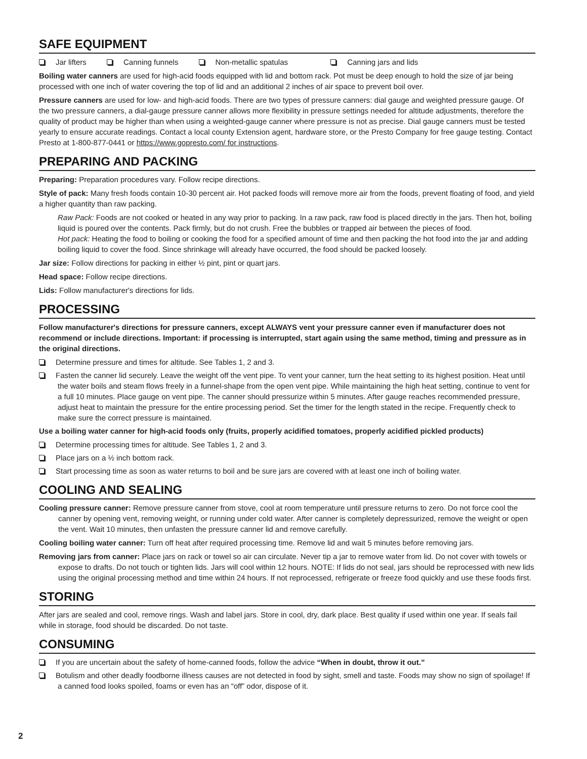SAFE EQUIPMENT
Jar lifters Canning funnels Non-metallic spatulas Canning jars and lids
Boiling water canners are used for high-acid foods equipped with lid and bottom rack. Pot must be deep enough to hold the size of jar being processed with one inch of water covering the top of lid and an additional 2 inches of air space to prevent boil over.
Pressure canners are used for low- and high-acid foods. There are two types of pressure canners: dial gauge and weighted pressure gauge. Of the two pressure canners, a dial-gauge pressure canner allows more flexibility in pressure settings needed for altitude adjustments, therefore the quality of product may be higher than when using a weighted-gauge canner where pressure is not as precise. Dial gauge canners must be tested yearly to ensure accurate readings. Contact a local county Extension agent, hardware store, or the Presto Company for free gauge testing. Contact Presto at 1-800-877-0441 or https://www.gopresto.com/ for instructions.
PREPARING AND PACKING
Preparing: Preparation procedures vary. Follow recipe directions.
Style of pack: Many fresh foods contain 10-30 percent air. Hot packed foods will remove more air from the foods, prevent floating of food, and yield a higher quantity than raw packing.
Raw Pack: Foods are not cooked or heated in any way prior to packing. In a raw pack, raw food is placed directly in the jars. Then hot, boiling liquid is poured over the contents. Pack firmly, but do not crush. Free the bubbles or trapped air between the pieces of food.
Hot pack: Heating the food to boiling or cooking the food for a specified amount of time and then packing the hot food into the jar and adding boiling liquid to cover the food. Since shrinkage will already have occurred, the food should be packed loosely.
Jar size: Follow directions for packing in either ½ pint, pint or quart jars.
Head space: Follow recipe directions.
Lids: Follow manufacturer's directions for lids.
PROCESSING
Follow manufacturer's directions for pressure canners, except ALWAYS vent your pressure canner even if manufacturer does not recommend or include directions. Important: if processing is interrupted, start again using the same method, timing and pressure as in the original directions.
Determine pressure and times for altitude. See Tables 1, 2 and 3.
Fasten the canner lid securely. Leave the weight off the vent pipe. To vent your canner, turn the heat setting to its highest position. Heat until the water boils and steam flows freely in a funnel-shape from the open vent pipe. While maintaining the high heat setting, continue to vent for a full 10 minutes. Place gauge on vent pipe. The canner should pressurize within 5 minutes. After gauge reaches recommended pressure, adjust heat to maintain the pressure for the entire processing period. Set the timer for the length stated in the recipe. Frequently check to make sure the correct pressure is maintained.
Use a boiling water canner for high-acid foods only (fruits, properly acidified tomatoes, properly acidified pickled products)
Determine processing times for altitude. See Tables 1, 2 and 3.
Place jars on a ½ inch bottom rack.
Start processing time as soon as water returns to boil and be sure jars are covered with at least one inch of boiling water.
COOLING AND SEALING
Cooling pressure canner: Remove pressure canner from stove, cool at room temperature until pressure returns to zero. Do not force cool the canner by opening vent, removing weight, or running under cold water. After canner is completely depressurized, remove the weight or open the vent. Wait 10 minutes, then unfasten the pressure canner lid and remove carefully.
Cooling boiling water canner: Turn off heat after required processing time. Remove lid and wait 5 minutes before removing jars.
Removing jars from canner: Place jars on rack or towel so air can circulate. Never tip a jar to remove water from lid. Do not cover with towels or expose to drafts. Do not touch or tighten lids. Jars will cool within 12 hours. NOTE: If lids do not seal, jars should be reprocessed with new lids using the original processing method and time within 24 hours. If not reprocessed, refrigerate or freeze food quickly and use these foods first.
STORING
After jars are sealed and cool, remove rings. Wash and label jars. Store in cool, dry, dark place. Best quality if used within one year. If seals fail while in storage, food should be discarded. Do not taste.
CONSUMING
If you are uncertain about the safety of home-canned foods, follow the advice “When in doubt, throw it out.”
Botulism and other deadly foodborne illness causes are not detected in food by sight, smell and taste. Foods may show no sign of spoilage! If a canned food looks spoiled, foams or even has an “off” odor, dispose of it.
2